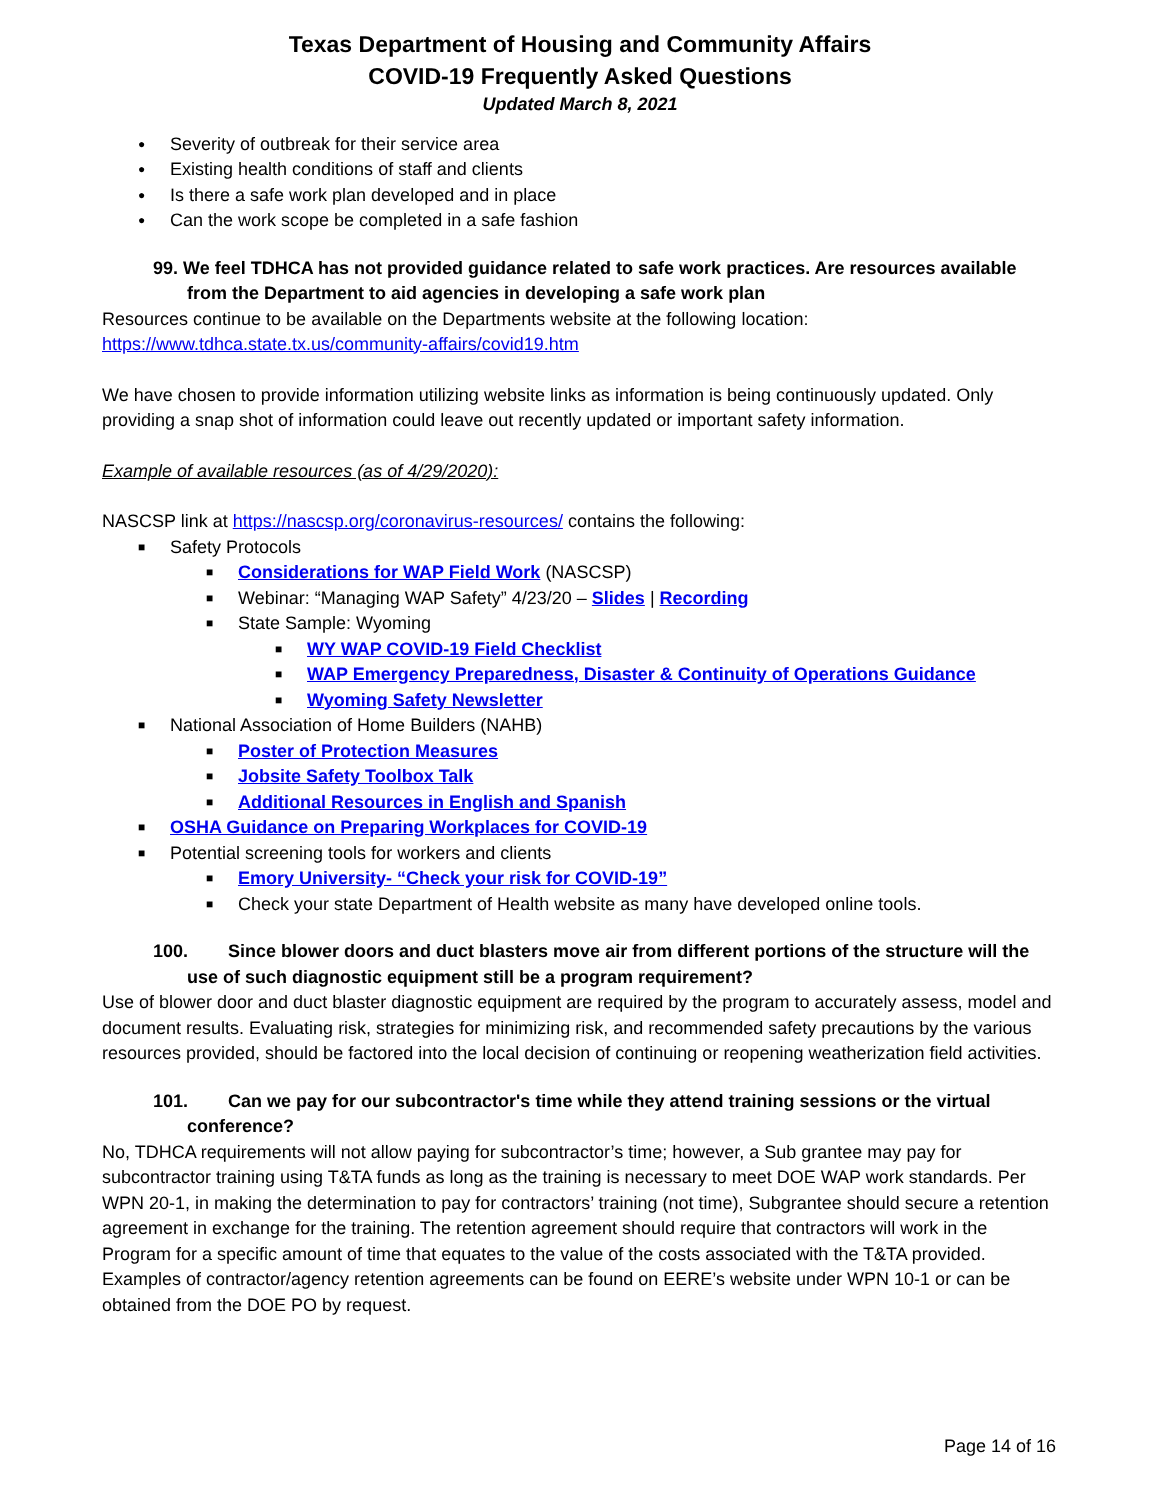Texas Department of Housing and Community Affairs
COVID-19 Frequently Asked Questions
Updated March 8, 2021
● Severity of outbreak for their service area
● Existing health conditions of staff and clients
● Is there a safe work plan developed and in place
● Can the work scope be completed in a safe fashion
99. We feel TDHCA has not provided guidance related to safe work practices. Are resources available from the Department to aid agencies in developing a safe work plan
Resources continue to be available on the Departments website at the following location:
https://www.tdhca.state.tx.us/community-affairs/covid19.htm
We have chosen to provide information utilizing website links as information is being continuously updated. Only providing a snap shot of information could leave out recently updated or important safety information.
Example of available resources (as of 4/29/2020):
NASCSP link at https://nascsp.org/coronavirus-resources/ contains the following:
■ Safety Protocols
■ Considerations for WAP Field Work (NASCSP)
■ Webinar: “Managing WAP Safety” 4/23/20 – Slides | Recording
■ State Sample: Wyoming
■ WY WAP COVID-19 Field Checklist
■ WAP Emergency Preparedness, Disaster & Continuity of Operations Guidance
■ Wyoming Safety Newsletter
■ National Association of Home Builders (NAHB)
■ Poster of Protection Measures
■ Jobsite Safety Toolbox Talk
■ Additional Resources in English and Spanish
■ OSHA Guidance on Preparing Workplaces for COVID-19
■ Potential screening tools for workers and clients
■ Emory University- “Check your risk for COVID-19”
■ Check your state Department of Health website as many have developed online tools.
100. Since blower doors and duct blasters move air from different portions of the structure will the use of such diagnostic equipment still be a program requirement?
Use of blower door and duct blaster diagnostic equipment are required by the program to accurately assess, model and document results. Evaluating risk, strategies for minimizing risk, and recommended safety precautions by the various resources provided, should be factored into the local decision of continuing or reopening weatherization field activities.
101. Can we pay for our subcontractor's time while they attend training sessions or the virtual conference?
No, TDHCA requirements will not allow paying for subcontractor’s time; however, a Sub grantee may pay for subcontractor training using T&TA funds as long as the training is necessary to meet DOE WAP work standards. Per WPN 20-1, in making the determination to pay for contractors’ training (not time), Subgrantee should secure a retention agreement in exchange for the training. The retention agreement should require that contractors will work in the Program for a specific amount of time that equates to the value of the costs associated with the T&TA provided. Examples of contractor/agency retention agreements can be found on EERE’s website under WPN 10-1 or can be obtained from the DOE PO by request.
Page 14 of 16